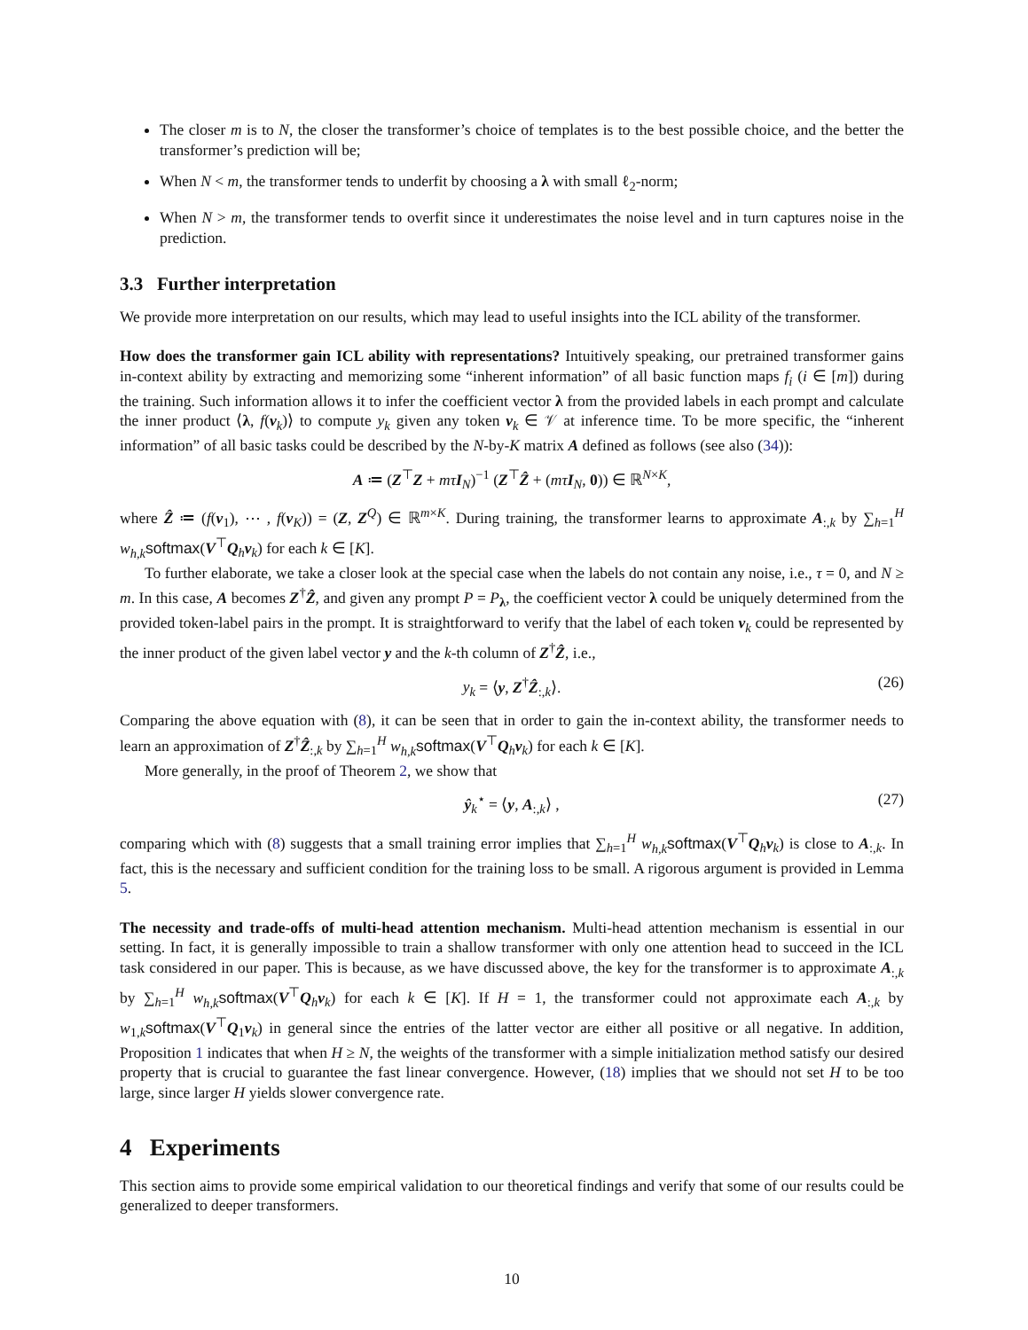The closer m is to N, the closer the transformer’s choice of templates is to the best possible choice, and the better the transformer’s prediction will be;
When N < m, the transformer tends to underfit by choosing a λ with small ℓ<sub>2</sub>-norm;
When N > m, the transformer tends to overfit since it underestimates the noise level and in turn captures noise in the prediction.
3.3 Further interpretation
We provide more interpretation on our results, which may lead to useful insights into the ICL ability of the transformer.
How does the transformer gain ICL ability with representations? Intuitively speaking, our pretrained transformer gains in-context ability by extracting and memorizing some “inherent information” of all basic function maps f<sub>i</sub> (i ∈ [m]) during the training. Such information allows it to infer the coefficient vector λ from the provided labels in each prompt and calculate the inner product ⟨λ, f(v<sub>k</sub>)⟩ to compute y<sub>k</sub> given any token v<sub>k</sub> ∈ 𝒱 at inference time. To be more specific, the “inherent information” of all basic tasks could be described by the N-by-K matrix A defined as follows (see also (34)):
A ≔ (Z<sup>⊤</sup>Z + mτ I<sub>N</sub>)<sup>−1</sup> (Z<sup>⊤</sup>Ẑ + (mτ I<sub>N</sub>, 0)) ∈ ℝ<sup>N×K</sup>,
where Ẑ ≔ (f(v<sub>1</sub>), ⋯ , f(v<sub>K</sub>)) = (Z, Z<sup>Q</sup>) ∈ ℝ<sup>m×K</sup>. During training, the transformer learns to approximate A<sub>:,k</sub> by ∑<sub>h=1</sub><sup>H</sup> w<sub>h,k</sub> softmax(V<sup>⊤</sup>Q<sub>h</sub>v<sub>k</sub>) for each k ∈ [K].
To further elaborate, we take a closer look at the special case when the labels do not contain any noise, i.e., τ = 0, and N ≥ m. In this case, A becomes Z<sup>†</sup>Ẑ, and given any prompt P = P<sub>λ</sub>, the coefficient vector λ could be uniquely determined from the provided token-label pairs in the prompt. It is straightforward to verify that the label of each token v<sub>k</sub> could be represented by the inner product of the given label vector y and the k-th column of Z<sup>†</sup>Ẑ, i.e.,
y<sub>k</sub> = ⟨y, Z<sup>†</sup>Ẑ<sub>:,k</sub>⟩. (26)
Comparing the above equation with (8), it can be seen that in order to gain the in-context ability, the transformer needs to learn an approximation of Z<sup>†</sup>Ẑ<sub>:,k</sub> by ∑<sub>h=1</sub><sup>H</sup> w<sub>h,k</sub> softmax(V<sup>⊤</sup>Q<sub>h</sub>v<sub>k</sub>) for each k ∈ [K].
More generally, in the proof of Theorem 2, we show that
ŷ<sub>k</sub><sup>⋆</sup> = ⟨y, A<sub>:,k</sub>⟩ , (27)
comparing which with (8) suggests that a small training error implies that ∑<sub>h=1</sub><sup>H</sup> w<sub>h,k</sub> softmax(V<sup>⊤</sup>Q<sub>h</sub>v<sub>k</sub>) is close to A<sub>:,k</sub>. In fact, this is the necessary and sufficient condition for the training loss to be small. A rigorous argument is provided in Lemma 5.
The necessity and trade-offs of multi-head attention mechanism. Multi-head attention mechanism is essential in our setting. In fact, it is generally impossible to train a shallow transformer with only one attention head to succeed in the ICL task considered in our paper. This is because, as we have discussed above, the key for the transformer is to approximate A<sub>:,k</sub> by ∑<sub>h=1</sub><sup>H</sup> w<sub>h,k</sub> softmax(V<sup>⊤</sup>Q<sub>h</sub>v<sub>k</sub>) for each k ∈ [K]. If H = 1, the transformer could not approximate each A<sub>:,k</sub> by w<sub>1,k</sub>softmax(V<sup>⊤</sup>Q<sub>1</sub>v<sub>k</sub>) in general since the entries of the latter vector are either all positive or all negative. In addition, Proposition 1 indicates that when H ≥ N, the weights of the transformer with a simple initialization method satisfy our desired property that is crucial to guarantee the fast linear convergence. However, (18) implies that we should not set H to be too large, since larger H yields slower convergence rate.
4 Experiments
This section aims to provide some empirical validation to our theoretical findings and verify that some of our results could be generalized to deeper transformers.
10